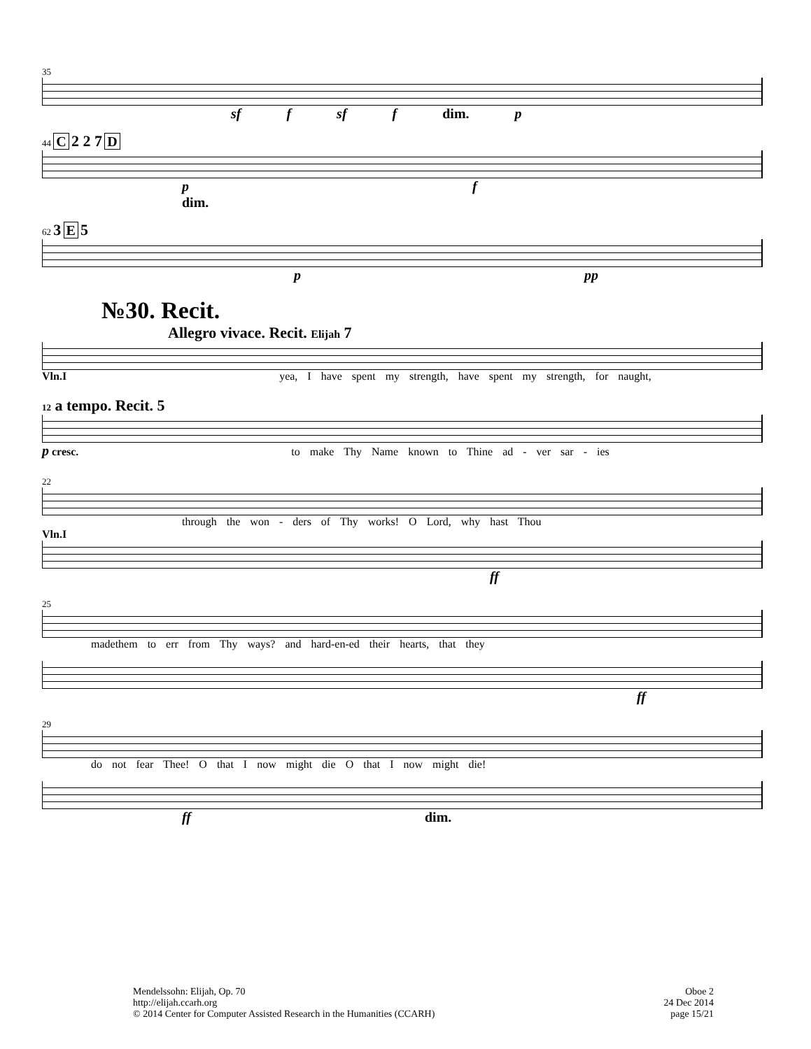35
sf f sf f dim. p
44 C 2 2 7 D
p f dim.
62 3 E 5
p pp
№30. Recit.
Allegro vivace. Recit. Elijah 7
Vln.I yea, I have spent my strength, have spent my strength, for naught,
12 a tempo. Recit. 5
p cresc. to make Thy Name known to Thine ad - ver sar - ies
22
through the won - ders of Thy works! O Lord, why hast Thou
Vln.I
ff
25
madethem to err from Thy ways? and hard-en-ed their hearts, that they
ff
29
do not fear Thee! O that I now might die O that I now might die!
ff dim.
Mendelssohn: Elijah, Op. 70
http://elijah.ccarh.org
© 2014 Center for Computer Assisted Research in the Humanities (CCARH)
Oboe 2
24 Dec 2014
page 15/21